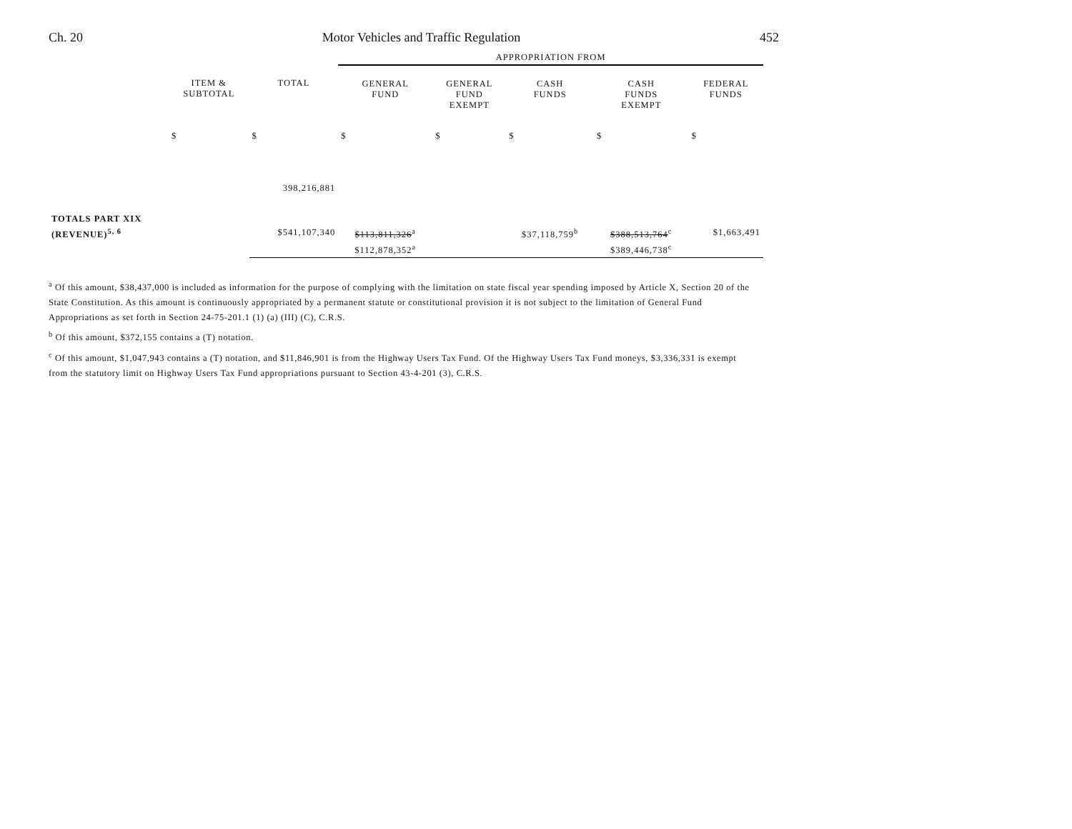Ch. 20 Motor Vehicles and Traffic Regulation 452
| | | | APPROPRIATION FROM | | | | |
| --- | --- | --- | --- | --- | --- | --- | --- |
| | ITEM & SUBTOTAL | TOTAL | GENERAL FUND | GENERAL FUND EXEMPT | CASH FUNDS | CASH FUNDS EXEMPT | FEDERAL FUNDS |
| | $ | $ | $ | $ | $ | $ | $ |
| | | 398,216,881 | | | | | |
| TOTALS PART XIX | | | | | | | |
| (REVENUE)<sup>5, 6</sup> | | $541,107,340 | $113,811,326<sup>a</sup> | | $37,118,759<sup>b</sup> | $388,513,764<sup>c</sup> | $1,663,491 |
| | | | $112,878,352<sup>a</sup> | | | $389,446,738<sup>c</sup> | |
<sup>a</sup> Of this amount, $38,437,000 is included as information for the purpose of complying with the limitation on state fiscal year spending imposed by Article X, Section 20 of the State Constitution. As this amount is continuously appropriated by a permanent statute or constitutional provision it is not subject to the limitation of General Fund Appropriations as set forth in Section 24-75-201.1 (1) (a) (III) (C), C.R.S.
<sup>b</sup> Of this amount, $372,155 contains a (T) notation.
<sup>c</sup> Of this amount, $1,047,943 contains a (T) notation, and $11,846,901 is from the Highway Users Tax Fund. Of the Highway Users Tax Fund moneys, $3,336,331 is exempt from the statutory limit on Highway Users Tax Fund appropriations pursuant to Section 43-4-201 (3), C.R.S.